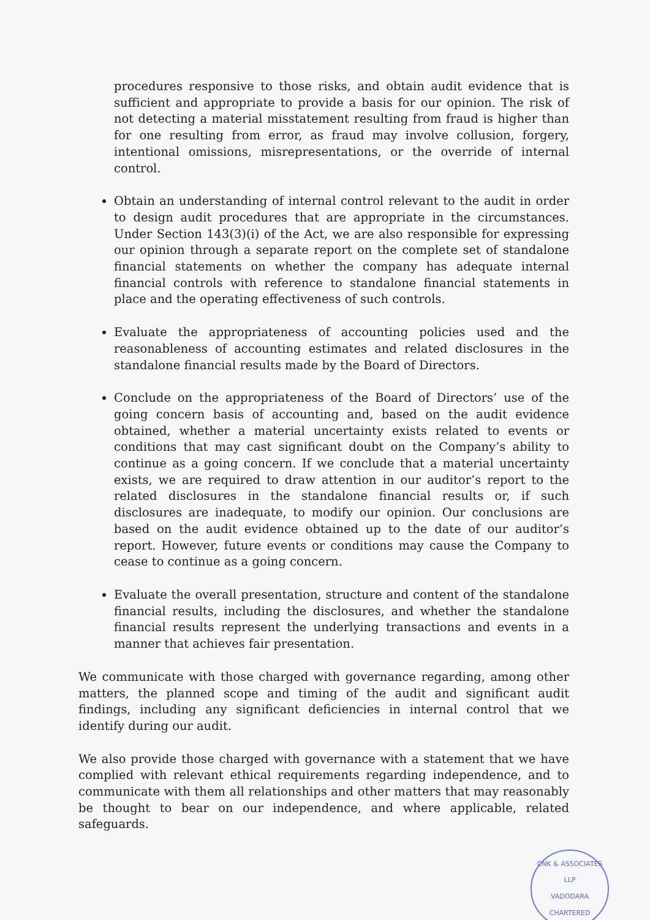procedures responsive to those risks, and obtain audit evidence that is sufficient and appropriate to provide a basis for our opinion. The risk of not detecting a material misstatement resulting from fraud is higher than for one resulting from error, as fraud may involve collusion, forgery, intentional omissions, misrepresentations, or the override of internal control.
Obtain an understanding of internal control relevant to the audit in order to design audit procedures that are appropriate in the circumstances. Under Section 143(3)(i) of the Act, we are also responsible for expressing our opinion through a separate report on the complete set of standalone financial statements on whether the company has adequate internal financial controls with reference to standalone financial statements in place and the operating effectiveness of such controls.
Evaluate the appropriateness of accounting policies used and the reasonableness of accounting estimates and related disclosures in the standalone financial results made by the Board of Directors.
Conclude on the appropriateness of the Board of Directors’ use of the going concern basis of accounting and, based on the audit evidence obtained, whether a material uncertainty exists related to events or conditions that may cast significant doubt on the Company’s ability to continue as a going concern. If we conclude that a material uncertainty exists, we are required to draw attention in our auditor’s report to the related disclosures in the standalone financial results or, if such disclosures are inadequate, to modify our opinion. Our conclusions are based on the audit evidence obtained up to the date of our auditor’s report. However, future events or conditions may cause the Company to cease to continue as a going concern.
Evaluate the overall presentation, structure and content of the standalone financial results, including the disclosures, and whether the standalone financial results represent the underlying transactions and events in a manner that achieves fair presentation.
We communicate with those charged with governance regarding, among other matters, the planned scope and timing of the audit and significant audit findings, including any significant deficiencies in internal control that we identify during our audit.
We also provide those charged with governance with a statement that we have complied with relevant ethical requirements regarding independence, and to communicate with them all relationships and other matters that may reasonably be thought to bear on our independence, and where applicable, related safeguards.
CNK & ASSOCIATES LLP
VADODARA
CHARTERED